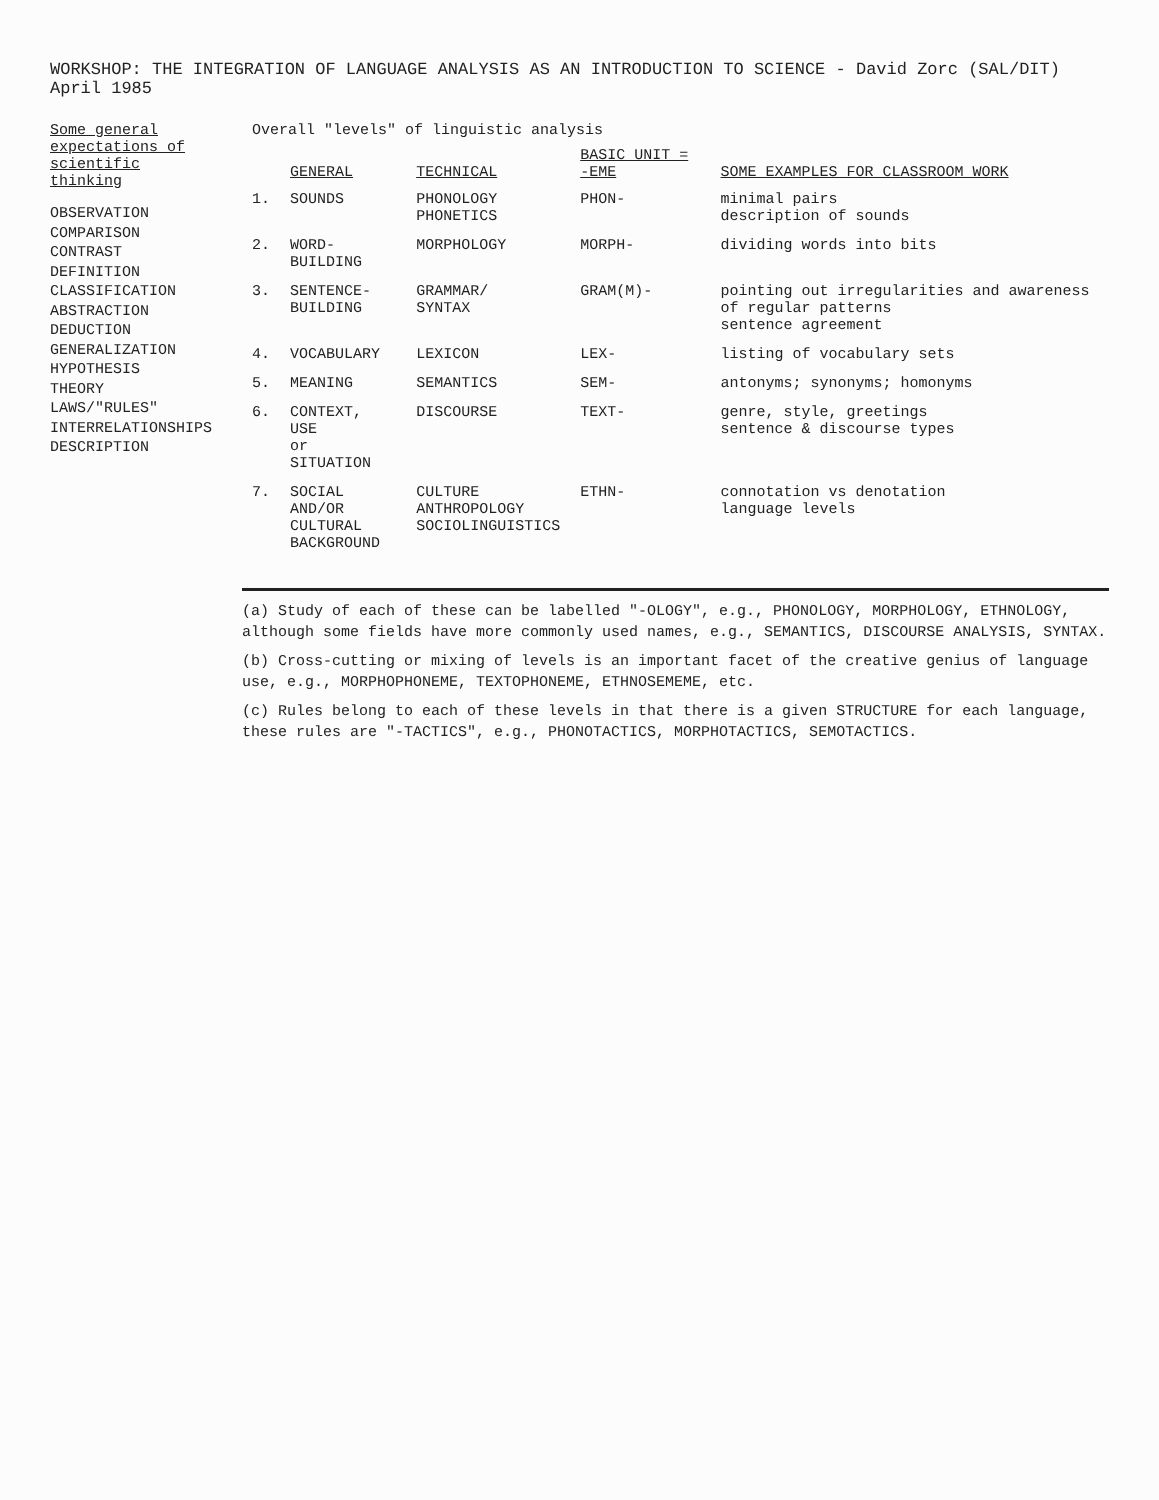WORKSHOP: THE INTEGRATION OF LANGUAGE ANALYSIS AS AN INTRODUCTION TO SCIENCE - David Zorc (SAL/DIT) April 1985
Some general expectations of scientific thinking
OBSERVATION
COMPARISON
CONTRAST
DEFINITION
CLASSIFICATION
ABSTRACTION
DEDUCTION
GENERALIZATION
HYPOTHESIS
THEORY
LAWS/"RULES"
INTERRELATIONSHIPS
DESCRIPTION
Overall "levels" of linguistic analysis
| | GENERAL | TECHNICAL | BASIC UNIT = -EME | SOME EXAMPLES FOR CLASSROOM WORK |
| --- | --- | --- | --- | --- |
| 1. | SOUNDS | PHONOLOGY PHONETICS | PHON- | minimal pairs description of sounds |
| 2. | WORD-BUILDING | MORPHOLOGY | MORPH- | dividing words into bits |
| 3. | SENTENCE- BUILDING | GRAMMAR/ SYNTAX | GRAM(M)- | pointing out irregularities and awareness of regular patterns sentence agreement |
| 4. | VOCABULARY | LEXICON | LEX- | listing of vocabulary sets |
| 5. | MEANING | SEMANTICS | SEM- | antonyms; synonyms; homonyms |
| 6. | CONTEXT, USE or SITUATION | DISCOURSE | TEXT- | genre, style, greetings sentence & discourse types |
| 7. | SOCIAL AND/OR CULTURAL BACKGROUND | CULTURE ANTHROPOLOGY SOCIOLINGUISTICS | ETHN- | connotation vs denotation language levels |
(a) Study of each of these can be labelled "-OLOGY", e.g., PHONOLOGY, MORPHOLOGY, ETHNOLOGY, although some fields have more commonly used names, e.g., SEMANTICS, DISCOURSE ANALYSIS, SYNTAX.
(b) Cross-cutting or mixing of levels is an important facet of the creative genius of language use, e.g., MORPHOPHONEME, TEXTOPHONEME, ETHNOSEMEME, etc.
(c) Rules belong to each of these levels in that there is a given STRUCTURE for each language, these rules are "-TACTICS", e.g., PHONOTACTICS, MORPHOTACTICS, SEMOTACTICS.